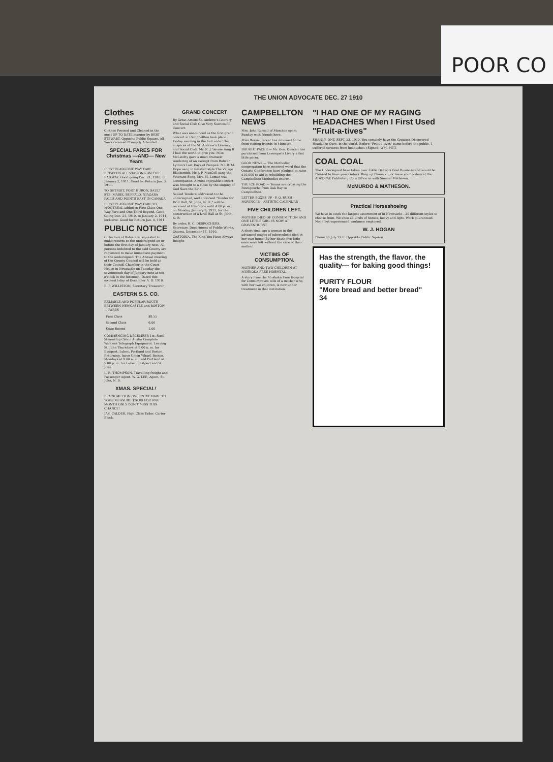POOR CO
THE UNION ADVOCATE DEC. 27 1910
Clothes Pressing
Clothes Pressed and Cleaned in the most UP TO DATE manner by BERT STEWART. Opposite Public Square. All Work received Promptly Attended.
SPECIAL FARES FOR Christmas —AND— New Years
FIRST CLASS ONE WAY FARE BETWEEN ALL STATIONS ON THE RAILWAY. Good going Dec. 21, 1910, to January 2, 1911. Good for Return Jan. 3, 1911.
TO DETROIT, PORT HURON, SAULT STE. MARIE, BUFFALO, NIAGARA FALLS AND POINTS EAST IN CANADA.
FIRST CLASS ONE WAY FARE TO MONTREAL added to First Class One Way Fare and One-Third Beyond. Good Going Dec. 21, 1910, to January 2, 1911, inclusive. Good for Return Jan. 4, 1911.
PUBLIC NOTICE
Collectors of Rates are requested to make returns to the undersigned on or before the first day of January next. All persons indebted to the said County are requested to make immediate payment to the undersigned. The Annual meeting of the County Council will be held at their Council Chamber in the Court House in Newcastle on Tuesday the seventeenth day of January next at ten o'clock in the forenoon. Dated this sixteenth day of December A. D. 1910.
E. P. WILLISTON, Secretary Treasurer.
EASTERN S.S. CO.
RELIABLE AND POPULAR ROUTE BETWEEN NEWCASTLE and BOSTON — FARES
| First Class | $8.55 |
| Second Class | 6.00 |
| State Rooms | 1.00 |
COMMENCING DECEMBER 1st. Steel Steamship Calvin Austin Complete Wireless Telegraph Equipment. Leaving St. John Thursdays at 9.00 a. m. for Eastport, Lubec, Portland and Boston. Returning, leave Union Wharf, Boston, Mondays at 9.00 a. m., and Portland at 5.00 p. m. for Lubec, Eastport and St. John.
L. R. THOMPSON, Travelling freight and Passenger Agent. W. G. LEE, Agent, St. John, N. B.
XMAS. SPECIAL!
BLACK MELTON OVERCOAT MADE TO YOUR MEASURE $26.00 FOR ONE MONTH ONLY DON'T MISS THIS CHANCE!
JAS. CALDER, High Class Tailor. Carter Block.
GRAND CONCERT
By Great Artists St. Andrew's Literary and Social Club Give Very Successful Concert.
What was announced as the first grand concert in Campbellton took place Friday evening in the hall under the auspices of the St. Andrew's Literary and Social Club. Mr. R. J. Savoie sang If I had the world to give you. Miss McLatchy gave a most dramatic rendering of an excerpt from Bulwer Lytton's Last Days of Pompeii. Mr. R. M. Hope sang in finished style The Village Blacksmith. Mr. J. P. MacColl sang the Veterans Song. Mrs. H. Leman was accompanist. A most enjoyable concert was brought to a close by the singing of God Save the King.
Sealed Tenders addressed to the undersigned, and endorsed "Tender for Drill Hall, St. John, N. B.," will be received at this office until 4.00 p. m., on Monday, January 9, 1911, for the construction of a Drill Hall at St. John, N. B.
By order, R. C. DESROCHERS, Secretary. Department of Public Works, Ottawa, December 14, 1910.
CASTORIA. The Kind You Have Always Bought
CAMPBELLTON NEWS
Mrs. John Russell of Moncton spent Sunday with friends here.
Miss Bessie Parker has returned home from visiting friends in Moncton.
BOUGHT PACER — Mr. Geo. Duncan has purchased from Levesque's Livery a fast little pacer.
GOOD NEWS — The Methodist congregation here received word that the Ontario Conference have pledged to raise $10,000 to aid in rebuilding the Campbellton Methodist church.
THE ICE ROAD — Teams are crossing the Restigouche from Oak Bay to Campbellton.
LETTER BOXES UP · P. O. RUSH · MOVING IN · ARTISTIC CALENDAR
FIVE CHILDREN LEFT.
MOTHER DIED OF CONSUMPTION AND ONE LITTLE GIRL IS NOW AT GRAVENHURST.
A short time ago a woman in the advanced stages of tuberculosis died in her own home. By her death five little ones were left without the care of their mother.
VICTIMS OF CONSUMPTION.
MOTHER AND TWO CHILDREN AT MUSKOKA FREE HOSPITAL.
A story from the Muskoka Free Hospital for Consumptives tells of a mother who, with her two children, is now under treatment in that institution.
"I HAD ONE OF MY RAGING HEADACHES When I First Used "Fruit-a-tives"
SHANLY, ONT. SEPT. 23, 1910. You certainly have the Greatest Discovered Headache Cure, in the world. Before "Fruit-a-tives" came before the public, I suffered tortures from headaches. (Signed) WM. PITT.
COAL COAL
The Undersigned have taken over Eddie Dalton's Coal Business and would be Pleased to have your Orders. Ring up Phone 23, or leave your orders at the ADVOCAE Publishing Co.'s Office or with Samuel Matheson.
McMURDO & MATHESON.
Practical Horseshoeing
We have in stock the largest assortment of in Newcastle—25 different styles to choose from. We shoe all kinds of horses, heavy and light. Work guaranteed. None but experienced workmen employed.
W. J. HOGAN
Phone 68 July 12 tf. Opposite Public Square
Has the strength, the flavor, the quality— for baking good things!
PURITY FLOUR
"More bread and better bread"
34